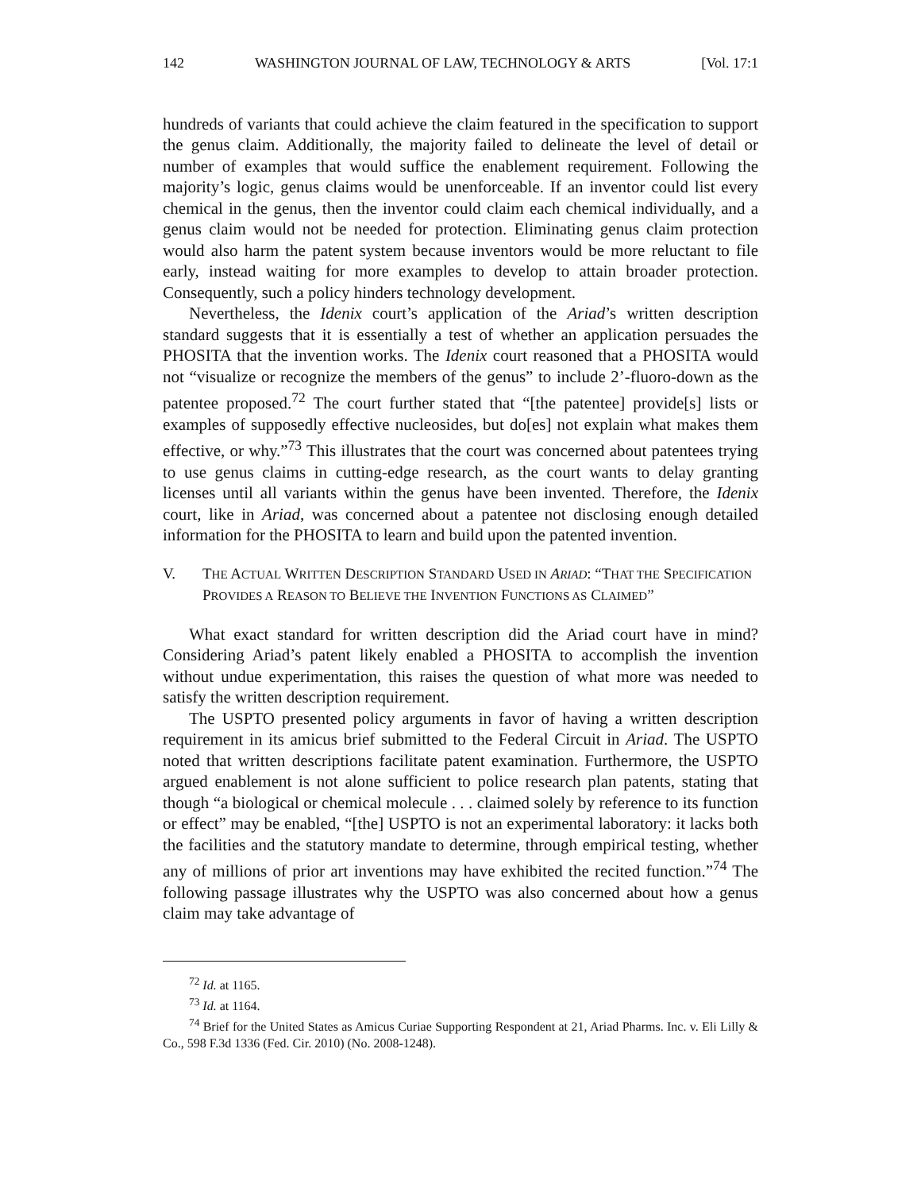142 WASHINGTON JOURNAL OF LAW, TECHNOLOGY & ARTS [Vol. 17:1
hundreds of variants that could achieve the claim featured in the specification to support the genus claim. Additionally, the majority failed to delineate the level of detail or number of examples that would suffice the enablement requirement. Following the majority’s logic, genus claims would be unenforceable. If an inventor could list every chemical in the genus, then the inventor could claim each chemical individually, and a genus claim would not be needed for protection. Eliminating genus claim protection would also harm the patent system because inventors would be more reluctant to file early, instead waiting for more examples to develop to attain broader protection. Consequently, such a policy hinders technology development.
Nevertheless, the Idenix court’s application of the Ariad’s written description standard suggests that it is essentially a test of whether an application persuades the PHOSITA that the invention works. The Idenix court reasoned that a PHOSITA would not “visualize or recognize the members of the genus” to include 2’-fluoro-down as the patentee proposed.<sup>72</sup> The court further stated that “[the patentee] provide[s] lists or examples of supposedly effective nucleosides, but do[es] not explain what makes them effective, or why.”<sup>73</sup> This illustrates that the court was concerned about patentees trying to use genus claims in cutting-edge research, as the court wants to delay granting licenses until all variants within the genus have been invented. Therefore, the Idenix court, like in Ariad, was concerned about a patentee not disclosing enough detailed information for the PHOSITA to learn and build upon the patented invention.
V. THE ACTUAL WRITTEN DESCRIPTION STANDARD USED IN ARIAD: “THAT THE SPECIFICATION PROVIDES A REASON TO BELIEVE THE INVENTION FUNCTIONS AS CLAIMED”
What exact standard for written description did the Ariad court have in mind? Considering Ariad’s patent likely enabled a PHOSITA to accomplish the invention without undue experimentation, this raises the question of what more was needed to satisfy the written description requirement.
The USPTO presented policy arguments in favor of having a written description requirement in its amicus brief submitted to the Federal Circuit in Ariad. The USPTO noted that written descriptions facilitate patent examination. Furthermore, the USPTO argued enablement is not alone sufficient to police research plan patents, stating that though “a biological or chemical molecule . . . claimed solely by reference to its function or effect” may be enabled, “[the] USPTO is not an experimental laboratory: it lacks both the facilities and the statutory mandate to determine, through empirical testing, whether any of millions of prior art inventions may have exhibited the recited function.”<sup>74</sup> The following passage illustrates why the USPTO was also concerned about how a genus claim may take advantage of
<sup>72</sup> Id. at 1165.
<sup>73</sup> Id. at 1164.
<sup>74</sup> Brief for the United States as Amicus Curiae Supporting Respondent at 21, Ariad Pharms. Inc. v. Eli Lilly & Co., 598 F.3d 1336 (Fed. Cir. 2010) (No. 2008-1248).